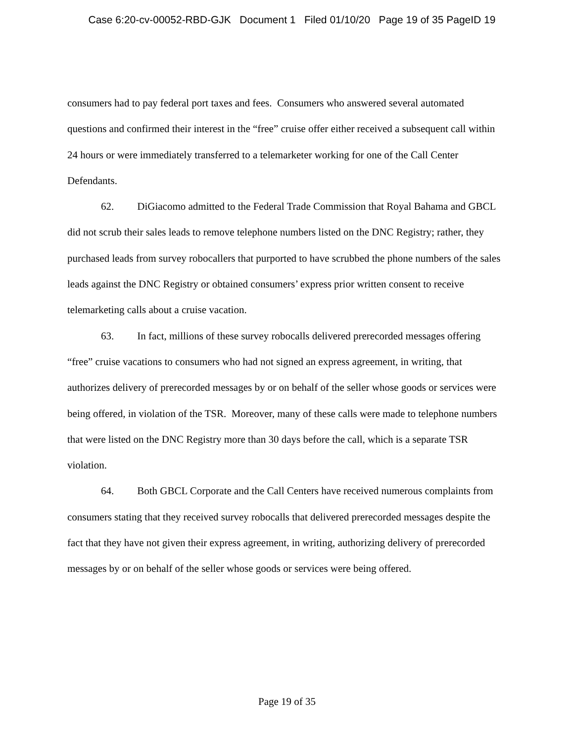Case 6:20-cv-00052-RBD-GJK Document 1 Filed 01/10/20 Page 19 of 35 PageID 19
consumers had to pay federal port taxes and fees. Consumers who answered several automated questions and confirmed their interest in the “free” cruise offer either received a subsequent call within 24 hours or were immediately transferred to a telemarketer working for one of the Call Center Defendants.
62. DiGiacomo admitted to the Federal Trade Commission that Royal Bahama and GBCL did not scrub their sales leads to remove telephone numbers listed on the DNC Registry; rather, they purchased leads from survey robocallers that purported to have scrubbed the phone numbers of the sales leads against the DNC Registry or obtained consumers’ express prior written consent to receive telemarketing calls about a cruise vacation.
63. In fact, millions of these survey robocalls delivered prerecorded messages offering “free” cruise vacations to consumers who had not signed an express agreement, in writing, that authorizes delivery of prerecorded messages by or on behalf of the seller whose goods or services were being offered, in violation of the TSR. Moreover, many of these calls were made to telephone numbers that were listed on the DNC Registry more than 30 days before the call, which is a separate TSR violation.
64. Both GBCL Corporate and the Call Centers have received numerous complaints from consumers stating that they received survey robocalls that delivered prerecorded messages despite the fact that they have not given their express agreement, in writing, authorizing delivery of prerecorded messages by or on behalf of the seller whose goods or services were being offered.
Page 19 of 35